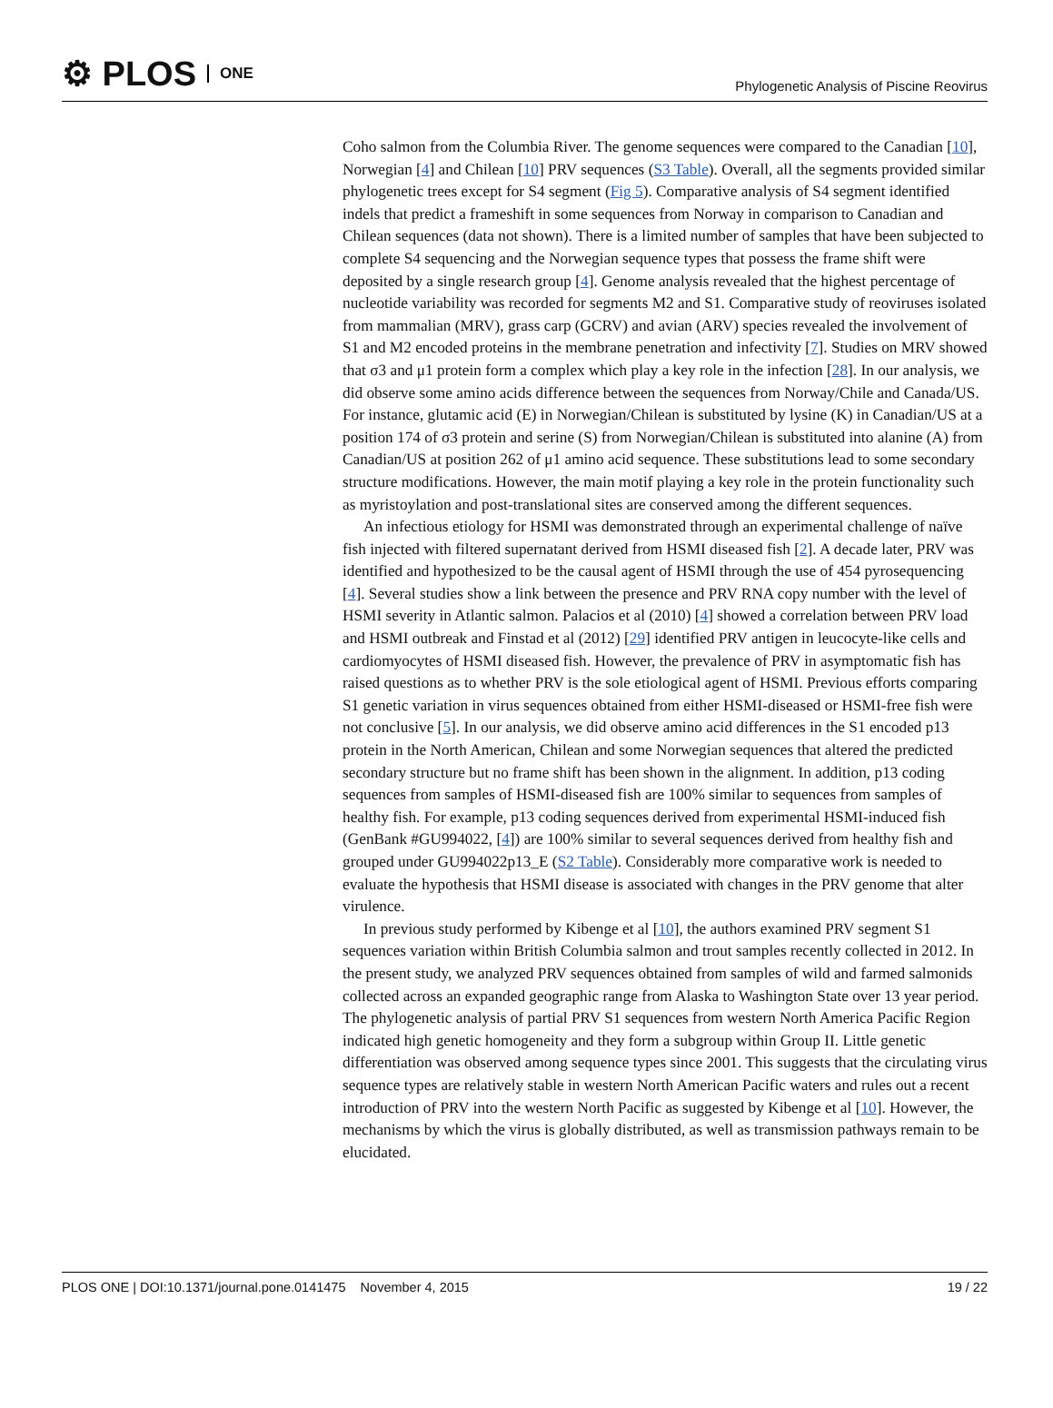⚙ PLOS ONE
Phylogenetic Analysis of Piscine Reovirus
Coho salmon from the Columbia River. The genome sequences were compared to the Canadian [10], Norwegian [4] and Chilean [10] PRV sequences (S3 Table). Overall, all the segments provided similar phylogenetic trees except for S4 segment (Fig 5). Comparative analysis of S4 segment identified indels that predict a frameshift in some sequences from Norway in comparison to Canadian and Chilean sequences (data not shown). There is a limited number of samples that have been subjected to complete S4 sequencing and the Norwegian sequence types that possess the frame shift were deposited by a single research group [4]. Genome analysis revealed that the highest percentage of nucleotide variability was recorded for segments M2 and S1. Comparative study of reoviruses isolated from mammalian (MRV), grass carp (GCRV) and avian (ARV) species revealed the involvement of S1 and M2 encoded proteins in the membrane penetration and infectivity [7]. Studies on MRV showed that σ3 and μ1 protein form a complex which play a key role in the infection [28]. In our analysis, we did observe some amino acids difference between the sequences from Norway/Chile and Canada/US. For instance, glutamic acid (E) in Norwegian/Chilean is substituted by lysine (K) in Canadian/US at a position 174 of σ3 protein and serine (S) from Norwegian/Chilean is substituted into alanine (A) from Canadian/US at position 262 of μ1 amino acid sequence. These substitutions lead to some secondary structure modifications. However, the main motif playing a key role in the protein functionality such as myristoylation and post-translational sites are conserved among the different sequences.
An infectious etiology for HSMI was demonstrated through an experimental challenge of naïve fish injected with filtered supernatant derived from HSMI diseased fish [2]. A decade later, PRV was identified and hypothesized to be the causal agent of HSMI through the use of 454 pyrosequencing [4]. Several studies show a link between the presence and PRV RNA copy number with the level of HSMI severity in Atlantic salmon. Palacios et al (2010) [4] showed a correlation between PRV load and HSMI outbreak and Finstad et al (2012) [29] identified PRV antigen in leucocyte-like cells and cardiomyocytes of HSMI diseased fish. However, the prevalence of PRV in asymptomatic fish has raised questions as to whether PRV is the sole etiological agent of HSMI. Previous efforts comparing S1 genetic variation in virus sequences obtained from either HSMI-diseased or HSMI-free fish were not conclusive [5]. In our analysis, we did observe amino acid differences in the S1 encoded p13 protein in the North American, Chilean and some Norwegian sequences that altered the predicted secondary structure but no frame shift has been shown in the alignment. In addition, p13 coding sequences from samples of HSMI-diseased fish are 100% similar to sequences from samples of healthy fish. For example, p13 coding sequences derived from experimental HSMI-induced fish (GenBank #GU994022, [4]) are 100% similar to several sequences derived from healthy fish and grouped under GU994022p13_E (S2 Table). Considerably more comparative work is needed to evaluate the hypothesis that HSMI disease is associated with changes in the PRV genome that alter virulence.
In previous study performed by Kibenge et al [10], the authors examined PRV segment S1 sequences variation within British Columbia salmon and trout samples recently collected in 2012. In the present study, we analyzed PRV sequences obtained from samples of wild and farmed salmonids collected across an expanded geographic range from Alaska to Washington State over 13 year period. The phylogenetic analysis of partial PRV S1 sequences from western North America Pacific Region indicated high genetic homogeneity and they form a subgroup within Group II. Little genetic differentiation was observed among sequence types since 2001. This suggests that the circulating virus sequence types are relatively stable in western North American Pacific waters and rules out a recent introduction of PRV into the western North Pacific as suggested by Kibenge et al [10]. However, the mechanisms by which the virus is globally distributed, as well as transmission pathways remain to be elucidated.
PLOS ONE | DOI:10.1371/journal.pone.0141475 November 4, 2015 19 / 22